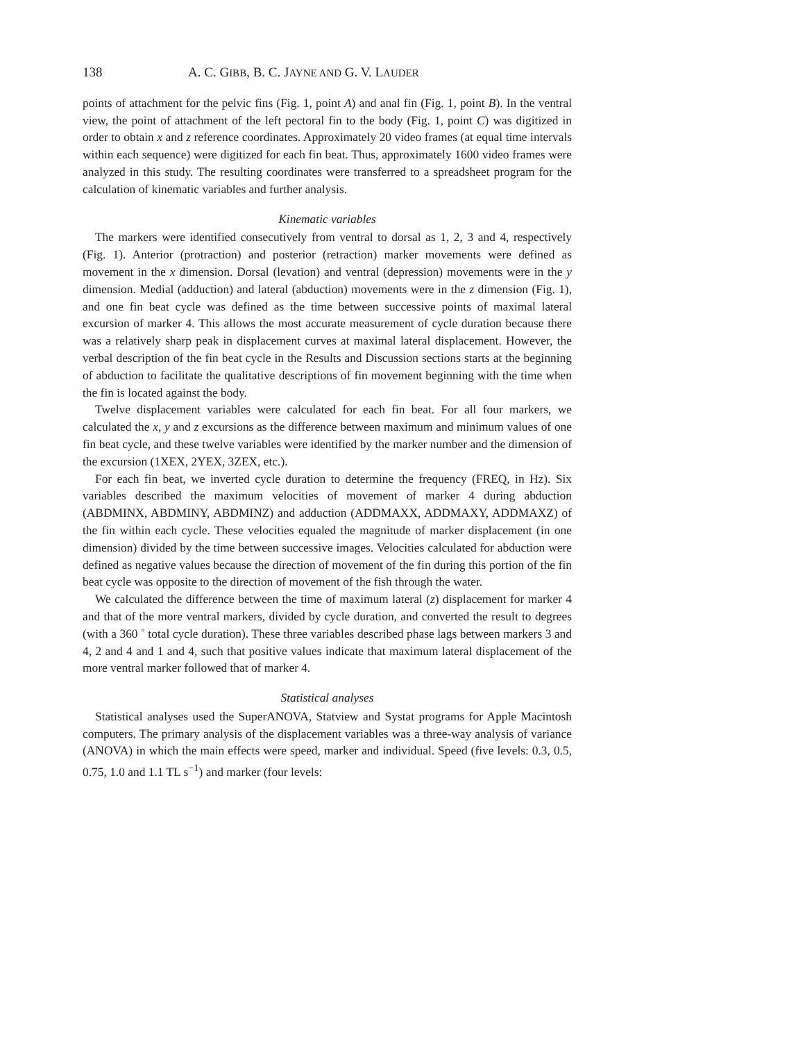138 A. C. GIBB, B. C. JAYNE AND G. V. LAUDER
points of attachment for the pelvic fins (Fig. 1, point A) and anal fin (Fig. 1, point B). In the ventral view, the point of attachment of the left pectoral fin to the body (Fig. 1, point C) was digitized in order to obtain x and z reference coordinates. Approximately 20 video frames (at equal time intervals within each sequence) were digitized for each fin beat. Thus, approximately 1600 video frames were analyzed in this study. The resulting coordinates were transferred to a spreadsheet program for the calculation of kinematic variables and further analysis.
Kinematic variables
The markers were identified consecutively from ventral to dorsal as 1, 2, 3 and 4, respectively (Fig. 1). Anterior (protraction) and posterior (retraction) marker movements were defined as movement in the x dimension. Dorsal (levation) and ventral (depression) movements were in the y dimension. Medial (adduction) and lateral (abduction) movements were in the z dimension (Fig. 1), and one fin beat cycle was defined as the time between successive points of maximal lateral excursion of marker 4. This allows the most accurate measurement of cycle duration because there was a relatively sharp peak in displacement curves at maximal lateral displacement. However, the verbal description of the fin beat cycle in the Results and Discussion sections starts at the beginning of abduction to facilitate the qualitative descriptions of fin movement beginning with the time when the fin is located against the body.
Twelve displacement variables were calculated for each fin beat. For all four markers, we calculated the x, y and z excursions as the difference between maximum and minimum values of one fin beat cycle, and these twelve variables were identified by the marker number and the dimension of the excursion (1XEX, 2YEX, 3ZEX, etc.).
For each fin beat, we inverted cycle duration to determine the frequency (FREQ, in Hz). Six variables described the maximum velocities of movement of marker 4 during abduction (ABDMINX, ABDMINY, ABDMINZ) and adduction (ADDMAXX, ADDMAXY, ADDMAXZ) of the fin within each cycle. These velocities equaled the magnitude of marker displacement (in one dimension) divided by the time between successive images. Velocities calculated for abduction were defined as negative values because the direction of movement of the fin during this portion of the fin beat cycle was opposite to the direction of movement of the fish through the water.
We calculated the difference between the time of maximum lateral (z) displacement for marker 4 and that of the more ventral markers, divided by cycle duration, and converted the result to degrees (with a 360 ˚ total cycle duration). These three variables described phase lags between markers 3 and 4, 2 and 4 and 1 and 4, such that positive values indicate that maximum lateral displacement of the more ventral marker followed that of marker 4.
Statistical analyses
Statistical analyses used the SuperANOVA, Statview and Systat programs for Apple Macintosh computers. The primary analysis of the displacement variables was a three-way analysis of variance (ANOVA) in which the main effects were speed, marker and individual. Speed (five levels: 0.3, 0.5, 0.75, 1.0 and 1.1 TL s<sup>−1</sup>) and marker (four levels: